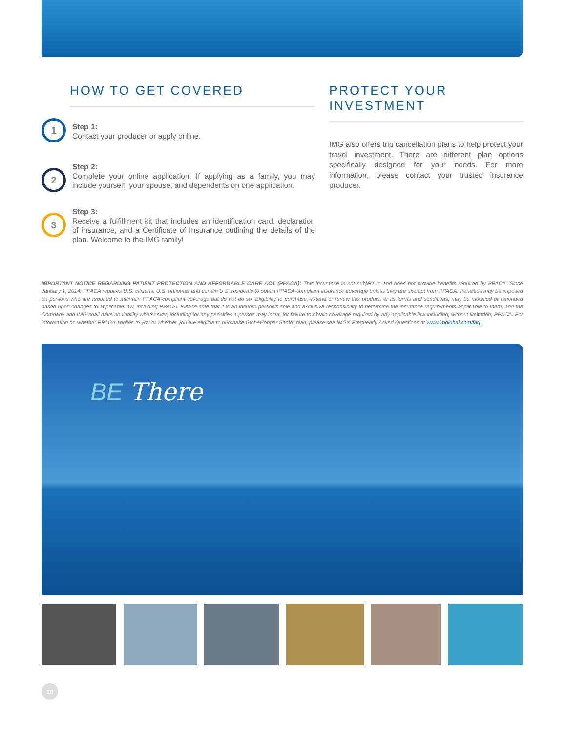HOW TO GET COVERED
1
Step 1:
Contact your producer or apply online.
2
Step 2:
Complete your online application: If applying as a family, you may include yourself, your spouse, and dependents on one application.
3
Step 3:
Receive a fulfillment kit that includes an identification card, declaration of insurance, and a Certificate of Insurance outlining the details of the plan. Welcome to the IMG family!
PROTECT YOUR INVESTMENT
IMG also offers trip cancellation plans to help protect your travel investment. There are different plan options specifically designed for your needs. For more information, please contact your trusted insurance producer.
IMPORTANT NOTICE REGARDING PATIENT PROTECTION AND AFFORDABLE CARE ACT (PPACA): This insurance is not subject to and does not provide benefits required by PPACA. Since January 1, 2014, PPACA requires U.S. citizens, U.S. nationals and certain U.S. residents to obtain PPACA-compliant insurance coverage unless they are exempt from PPACA. Penalties may be imposed on persons who are required to maintain PPACA-compliant coverage but do not do so. Eligibility to purchase, extend or renew this product, or its terms and conditions, may be modified or amended based upon changes to applicable law, including PPACA. Please note that it is an insured person's sole and exclusive responsibility to determine the insurance requirements applicable to them, and the Company and IMG shall have no liability whatsoever, including for any penalties a person may incur, for failure to obtain coverage required by any applicable law including, without limitation, PPACA. For information on whether PPACA applies to you or whether you are eligible to purchase GlobeHopper Senior plan, please see IMG's Frequently Asked Questions at www.imglobal.com/faq.
BE There
10